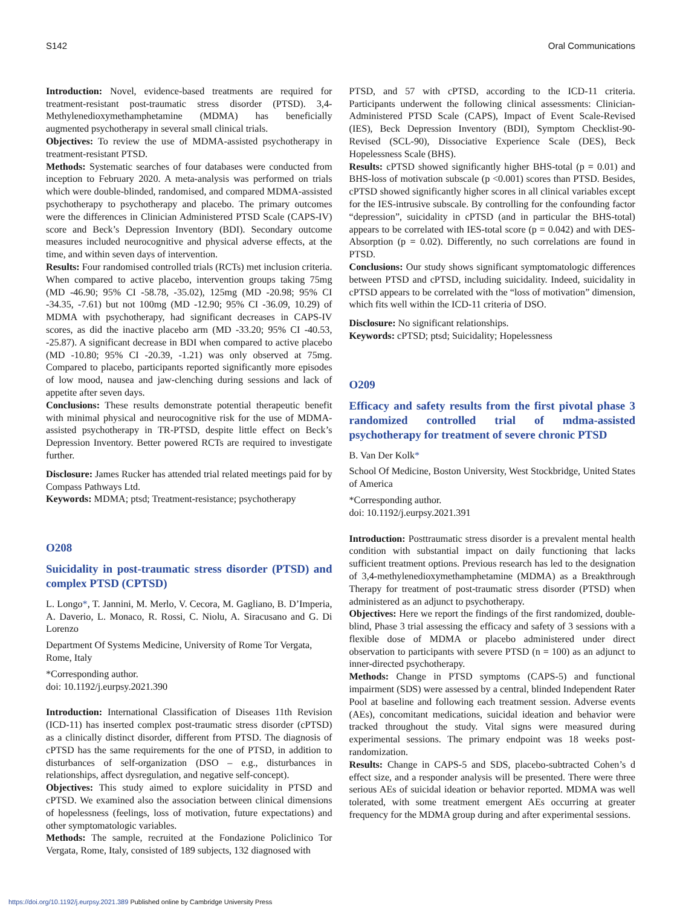S142 Oral Communications
Introduction: Novel, evidence-based treatments are required for treatment-resistant post-traumatic stress disorder (PTSD). 3,4-Methylenedioxymethamphetamine (MDMA) has beneficially augmented psychotherapy in several small clinical trials.
Objectives: To review the use of MDMA-assisted psychotherapy in treatment-resistant PTSD.
Methods: Systematic searches of four databases were conducted from inception to February 2020. A meta-analysis was performed on trials which were double-blinded, randomised, and compared MDMA-assisted psychotherapy to psychotherapy and placebo. The primary outcomes were the differences in Clinician Administered PTSD Scale (CAPS-IV) score and Beck’s Depression Inventory (BDI). Secondary outcome measures included neurocognitive and physical adverse effects, at the time, and within seven days of intervention.
Results: Four randomised controlled trials (RCTs) met inclusion criteria. When compared to active placebo, intervention groups taking 75mg (MD -46.90; 95% CI -58.78, -35.02), 125mg (MD -20.98; 95% CI -34.35, -7.61) but not 100mg (MD -12.90; 95% CI -36.09, 10.29) of MDMA with psychotherapy, had significant decreases in CAPS-IV scores, as did the inactive placebo arm (MD -33.20; 95% CI -40.53, -25.87). A significant decrease in BDI when compared to active placebo (MD -10.80; 95% CI -20.39, -1.21) was only observed at 75mg. Compared to placebo, participants reported significantly more episodes of low mood, nausea and jaw-clenching during sessions and lack of appetite after seven days.
Conclusions: These results demonstrate potential therapeutic benefit with minimal physical and neurocognitive risk for the use of MDMA-assisted psychotherapy in TR-PTSD, despite little effect on Beck’s Depression Inventory. Better powered RCTs are required to investigate further.
Disclosure: James Rucker has attended trial related meetings paid for by Compass Pathways Ltd.
Keywords: MDMA; ptsd; Treatment-resistance; psychotherapy
O208
Suicidality in post-traumatic stress disorder (PTSD) and complex PTSD (CPTSD)
L. Longo*, T. Jannini, M. Merlo, V. Cecora, M. Gagliano, B. D’Imperia, A. Daverio, L. Monaco, R. Rossi, C. Niolu, A. Siracusano and G. Di Lorenzo
Department Of Systems Medicine, University of Rome Tor Vergata, Rome, Italy
*Corresponding author.
doi: 10.1192/j.eurpsy.2021.390
Introduction: International Classification of Diseases 11th Revision (ICD-11) has inserted complex post-traumatic stress disorder (cPTSD) as a clinically distinct disorder, different from PTSD. The diagnosis of cPTSD has the same requirements for the one of PTSD, in addition to disturbances of self-organization (DSO – e.g., disturbances in relationships, affect dysregulation, and negative self-concept).
Objectives: This study aimed to explore suicidality in PTSD and cPTSD. We examined also the association between clinical dimensions of hopelessness (feelings, loss of motivation, future expectations) and other symptomatologic variables.
Methods: The sample, recruited at the Fondazione Policlinico Tor Vergata, Rome, Italy, consisted of 189 subjects, 132 diagnosed with
PTSD, and 57 with cPTSD, according to the ICD-11 criteria. Participants underwent the following clinical assessments: Clinician-Administered PTSD Scale (CAPS), Impact of Event Scale-Revised (IES), Beck Depression Inventory (BDI), Symptom Checklist-90-Revised (SCL-90), Dissociative Experience Scale (DES), Beck Hopelessness Scale (BHS).
Results: cPTSD showed significantly higher BHS-total (p = 0.01) and BHS-loss of motivation subscale (p <0.001) scores than PTSD. Besides, cPTSD showed significantly higher scores in all clinical variables except for the IES-intrusive subscale. By controlling for the confounding factor “depression”, suicidality in cPTSD (and in particular the BHS-total) appears to be correlated with IES-total score (p = 0.042) and with DES-Absorption (p = 0.02). Differently, no such correlations are found in PTSD.
Conclusions: Our study shows significant symptomatologic differences between PTSD and cPTSD, including suicidality. Indeed, suicidality in cPTSD appears to be correlated with the “loss of motivation” dimension, which fits well within the ICD-11 criteria of DSO.
Disclosure: No significant relationships.
Keywords: cPTSD; ptsd; Suicidality; Hopelessness
O209
Efficacy and safety results from the first pivotal phase 3 randomized controlled trial of mdma-assisted psychotherapy for treatment of severe chronic PTSD
B. Van Der Kolk*
School Of Medicine, Boston University, West Stockbridge, United States of America
*Corresponding author.
doi: 10.1192/j.eurpsy.2021.391
Introduction: Posttraumatic stress disorder is a prevalent mental health condition with substantial impact on daily functioning that lacks sufficient treatment options. Previous research has led to the designation of 3,4-methylenedioxymethamphetamine (MDMA) as a Breakthrough Therapy for treatment of post-traumatic stress disorder (PTSD) when administered as an adjunct to psychotherapy.
Objectives: Here we report the findings of the first randomized, double-blind, Phase 3 trial assessing the efficacy and safety of 3 sessions with a flexible dose of MDMA or placebo administered under direct observation to participants with severe PTSD (n = 100) as an adjunct to inner-directed psychotherapy.
Methods: Change in PTSD symptoms (CAPS-5) and functional impairment (SDS) were assessed by a central, blinded Independent Rater Pool at baseline and following each treatment session. Adverse events (AEs), concomitant medications, suicidal ideation and behavior were tracked throughout the study. Vital signs were measured during experimental sessions. The primary endpoint was 18 weeks post-randomization.
Results: Change in CAPS-5 and SDS, placebo-subtracted Cohen’s d effect size, and a responder analysis will be presented. There were three serious AEs of suicidal ideation or behavior reported. MDMA was well tolerated, with some treatment emergent AEs occurring at greater frequency for the MDMA group during and after experimental sessions.
https://doi.org/10.1192/j.eurpsy.2021.389 Published online by Cambridge University Press